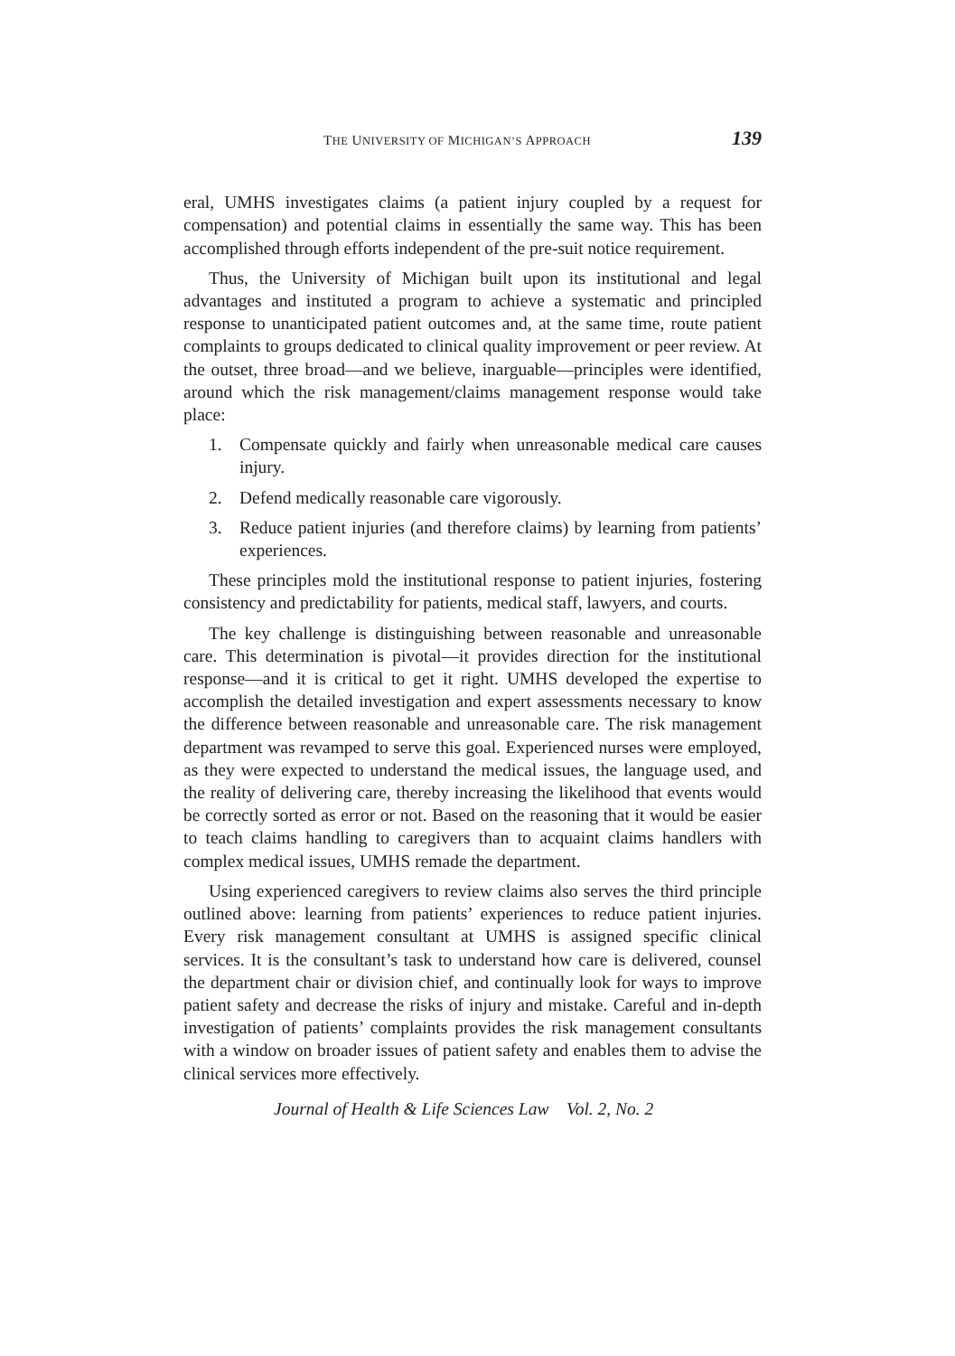THE UNIVERSITY OF MICHIGAN’S APPROACH 139
eral, UMHS investigates claims (a patient injury coupled by a request for compensation) and potential claims in essentially the same way. This has been accomplished through efforts independent of the pre-suit notice requirement.
Thus, the University of Michigan built upon its institutional and legal advantages and instituted a program to achieve a systematic and principled response to unanticipated patient outcomes and, at the same time, route patient complaints to groups dedicated to clinical quality improvement or peer review. At the outset, three broad—and we believe, inarguable—principles were identified, around which the risk management/claims management response would take place:
1. Compensate quickly and fairly when unreasonable medical care causes injury.
2. Defend medically reasonable care vigorously.
3. Reduce patient injuries (and therefore claims) by learning from patients’ experiences.
These principles mold the institutional response to patient injuries, fostering consistency and predictability for patients, medical staff, lawyers, and courts.
The key challenge is distinguishing between reasonable and unreasonable care. This determination is pivotal—it provides direction for the institutional response—and it is critical to get it right. UMHS developed the expertise to accomplish the detailed investigation and expert assessments necessary to know the difference between reasonable and unreasonable care. The risk management department was revamped to serve this goal. Experienced nurses were employed, as they were expected to understand the medical issues, the language used, and the reality of delivering care, thereby increasing the likelihood that events would be correctly sorted as error or not. Based on the reasoning that it would be easier to teach claims handling to caregivers than to acquaint claims handlers with complex medical issues, UMHS remade the department.
Using experienced caregivers to review claims also serves the third principle outlined above: learning from patients’ experiences to reduce patient injuries. Every risk management consultant at UMHS is assigned specific clinical services. It is the consultant’s task to understand how care is delivered, counsel the department chair or division chief, and continually look for ways to improve patient safety and decrease the risks of injury and mistake. Careful and in-depth investigation of patients’ complaints provides the risk management consultants with a window on broader issues of patient safety and enables them to advise the clinical services more effectively.
Journal of Health & Life Sciences Law Vol. 2, No. 2